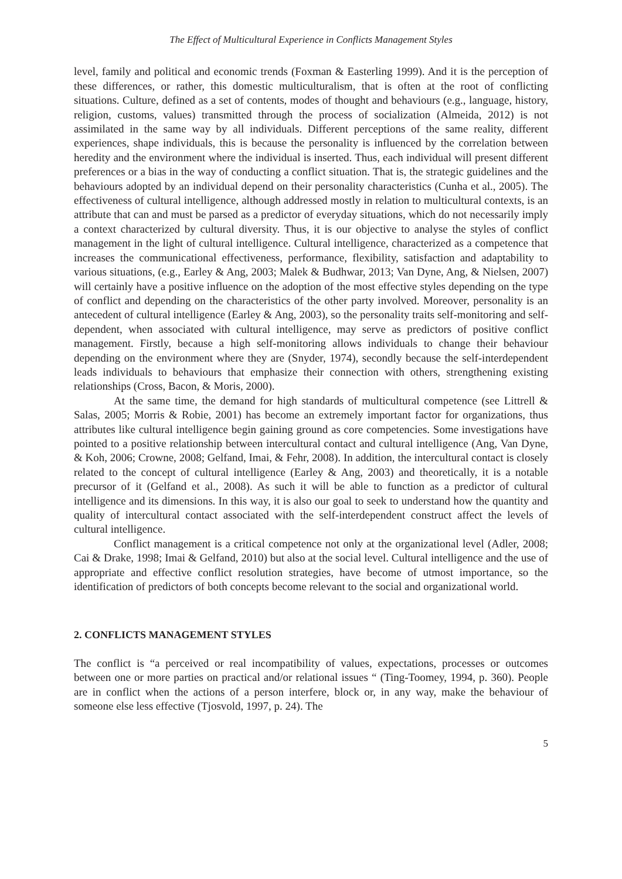The Effect of Multicultural Experience in Conflicts Management Styles
level, family and political and economic trends (Foxman & Easterling 1999). And it is the perception of these differences, or rather, this domestic multiculturalism, that is often at the root of conflicting situations. Culture, defined as a set of contents, modes of thought and behaviours (e.g., language, history, religion, customs, values) transmitted through the process of socialization (Almeida, 2012) is not assimilated in the same way by all individuals. Different perceptions of the same reality, different experiences, shape individuals, this is because the personality is influenced by the correlation between heredity and the environment where the individual is inserted. Thus, each individual will present different preferences or a bias in the way of conducting a conflict situation. That is, the strategic guidelines and the behaviours adopted by an individual depend on their personality characteristics (Cunha et al., 2005). The effectiveness of cultural intelligence, although addressed mostly in relation to multicultural contexts, is an attribute that can and must be parsed as a predictor of everyday situations, which do not necessarily imply a context characterized by cultural diversity. Thus, it is our objective to analyse the styles of conflict management in the light of cultural intelligence. Cultural intelligence, characterized as a competence that increases the communicational effectiveness, performance, flexibility, satisfaction and adaptability to various situations, (e.g., Earley & Ang, 2003; Malek & Budhwar, 2013; Van Dyne, Ang, & Nielsen, 2007) will certainly have a positive influence on the adoption of the most effective styles depending on the type of conflict and depending on the characteristics of the other party involved. Moreover, personality is an antecedent of cultural intelligence (Earley & Ang, 2003), so the personality traits self-monitoring and self-dependent, when associated with cultural intelligence, may serve as predictors of positive conflict management. Firstly, because a high self-monitoring allows individuals to change their behaviour depending on the environment where they are (Snyder, 1974), secondly because the self-interdependent leads individuals to behaviours that emphasize their connection with others, strengthening existing relationships (Cross, Bacon, & Moris, 2000).
At the same time, the demand for high standards of multicultural competence (see Littrell & Salas, 2005; Morris & Robie, 2001) has become an extremely important factor for organizations, thus attributes like cultural intelligence begin gaining ground as core competencies. Some investigations have pointed to a positive relationship between intercultural contact and cultural intelligence (Ang, Van Dyne, & Koh, 2006; Crowne, 2008; Gelfand, Imai, & Fehr, 2008). In addition, the intercultural contact is closely related to the concept of cultural intelligence (Earley & Ang, 2003) and theoretically, it is a notable precursor of it (Gelfand et al., 2008). As such it will be able to function as a predictor of cultural intelligence and its dimensions. In this way, it is also our goal to seek to understand how the quantity and quality of intercultural contact associated with the self-interdependent construct affect the levels of cultural intelligence.
Conflict management is a critical competence not only at the organizational level (Adler, 2008; Cai & Drake, 1998; Imai & Gelfand, 2010) but also at the social level. Cultural intelligence and the use of appropriate and effective conflict resolution strategies, have become of utmost importance, so the identification of predictors of both concepts become relevant to the social and organizational world.
2. CONFLICTS MANAGEMENT STYLES
The conflict is “a perceived or real incompatibility of values, expectations, processes or outcomes between one or more parties on practical and/or relational issues “ (Ting-Toomey, 1994, p. 360). People are in conflict when the actions of a person interfere, block or, in any way, make the behaviour of someone else less effective (Tjosvold, 1997, p. 24). The
5